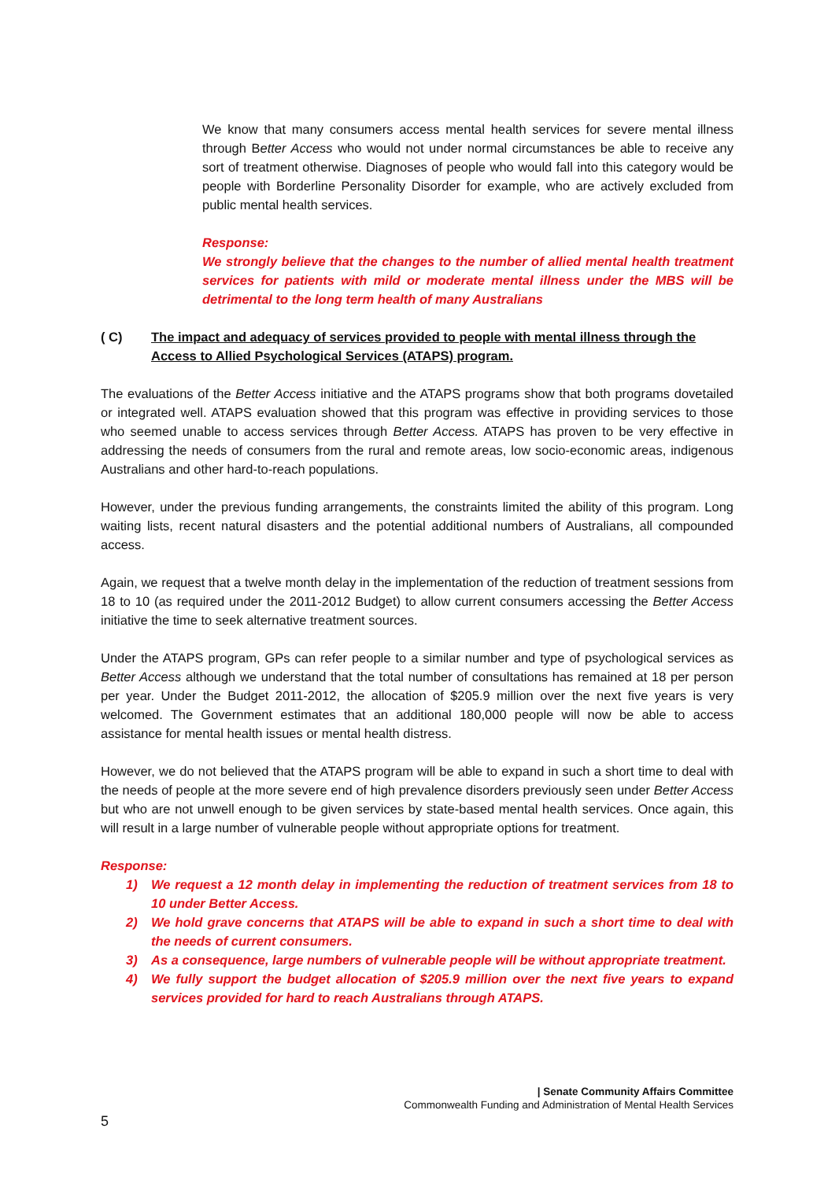We know that many consumers access mental health services for severe mental illness through Better Access who would not under normal circumstances be able to receive any sort of treatment otherwise. Diagnoses of people who would fall into this category would be people with Borderline Personality Disorder for example, who are actively excluded from public mental health services.
Response:
We strongly believe that the changes to the number of allied mental health treatment services for patients with mild or moderate mental illness under the MBS will be detrimental to the long term health of many Australians
( C) The impact and adequacy of services provided to people with mental illness through the Access to Allied Psychological Services (ATAPS) program.
The evaluations of the Better Access initiative and the ATAPS programs show that both programs dovetailed or integrated well. ATAPS evaluation showed that this program was effective in providing services to those who seemed unable to access services through Better Access. ATAPS has proven to be very effective in addressing the needs of consumers from the rural and remote areas, low socio-economic areas, indigenous Australians and other hard-to-reach populations.
However, under the previous funding arrangements, the constraints limited the ability of this program. Long waiting lists, recent natural disasters and the potential additional numbers of Australians, all compounded access.
Again, we request that a twelve month delay in the implementation of the reduction of treatment sessions from 18 to 10 (as required under the 2011-2012 Budget) to allow current consumers accessing the Better Access initiative the time to seek alternative treatment sources.
Under the ATAPS program, GPs can refer people to a similar number and type of psychological services as Better Access although we understand that the total number of consultations has remained at 18 per person per year. Under the Budget 2011-2012, the allocation of $205.9 million over the next five years is very welcomed. The Government estimates that an additional 180,000 people will now be able to access assistance for mental health issues or mental health distress.
However, we do not believed that the ATAPS program will be able to expand in such a short time to deal with the needs of people at the more severe end of high prevalence disorders previously seen under Better Access but who are not unwell enough to be given services by state-based mental health services. Once again, this will result in a large number of vulnerable people without appropriate options for treatment.
Response:
1) We request a 12 month delay in implementing the reduction of treatment services from 18 to 10 under Better Access.
2) We hold grave concerns that ATAPS will be able to expand in such a short time to deal with the needs of current consumers.
3) As a consequence, large numbers of vulnerable people will be without appropriate treatment.
4) We fully support the budget allocation of $205.9 million over the next five years to expand services provided for hard to reach Australians through ATAPS.
| Senate Community Affairs Committee
Commonwealth Funding and Administration of Mental Health Services
5